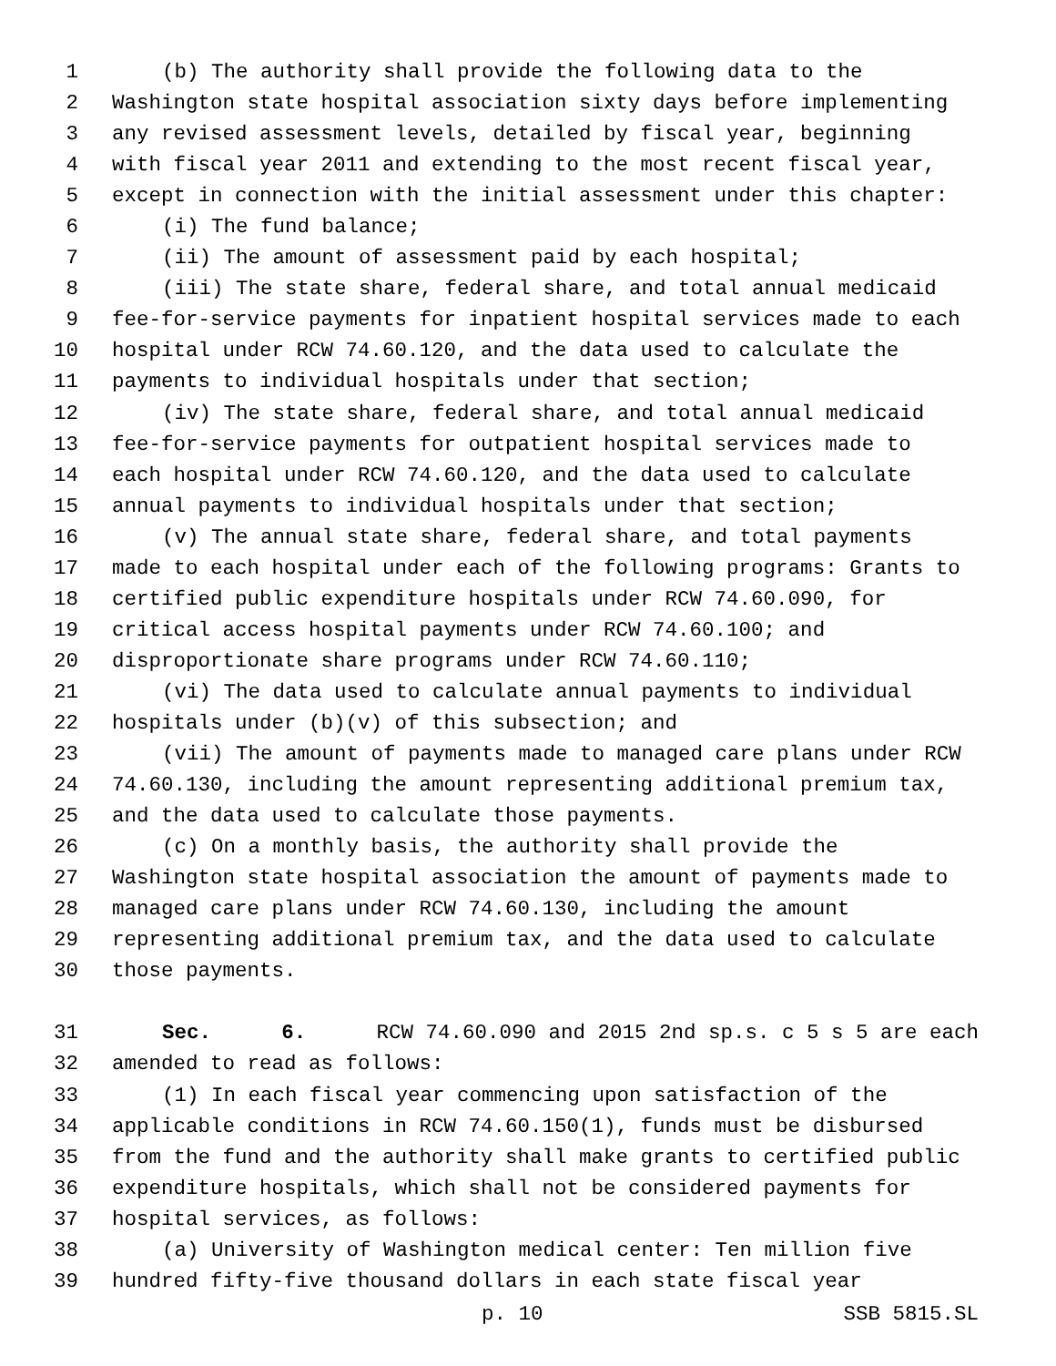1 (b) The authority shall provide the following data to the
2 Washington state hospital association sixty days before implementing
3 any revised assessment levels, detailed by fiscal year, beginning
4 with fiscal year 2011 and extending to the most recent fiscal year,
5 except in connection with the initial assessment under this chapter:
6 (i) The fund balance;
7 (ii) The amount of assessment paid by each hospital;
8 (iii) The state share, federal share, and total annual medicaid
9 fee-for-service payments for inpatient hospital services made to each
10 hospital under RCW 74.60.120, and the data used to calculate the
11 payments to individual hospitals under that section;
12 (iv) The state share, federal share, and total annual medicaid
13 fee-for-service payments for outpatient hospital services made to
14 each hospital under RCW 74.60.120, and the data used to calculate
15 annual payments to individual hospitals under that section;
16 (v) The annual state share, federal share, and total payments
17 made to each hospital under each of the following programs: Grants to
18 certified public expenditure hospitals under RCW 74.60.090, for
19 critical access hospital payments under RCW 74.60.100; and
20 disproportionate share programs under RCW 74.60.110;
21 (vi) The data used to calculate annual payments to individual
22 hospitals under (b)(v) of this subsection; and
23 (vii) The amount of payments made to managed care plans under RCW
24 74.60.130, including the amount representing additional premium tax,
25 and the data used to calculate those payments.
26 (c) On a monthly basis, the authority shall provide the
27 Washington state hospital association the amount of payments made to
28 managed care plans under RCW 74.60.130, including the amount
29 representing additional premium tax, and the data used to calculate
30 those payments.
31 Sec. 6. RCW 74.60.090 and 2015 2nd sp.s. c 5 s 5 are each
32 amended to read as follows:
33 (1) In each fiscal year commencing upon satisfaction of the
34 applicable conditions in RCW 74.60.150(1), funds must be disbursed
35 from the fund and the authority shall make grants to certified public
36 expenditure hospitals, which shall not be considered payments for
37 hospital services, as follows:
38 (a) University of Washington medical center: Ten million five
39 hundred fifty-five thousand dollars in each state fiscal year
p. 10 SSB 5815.SL